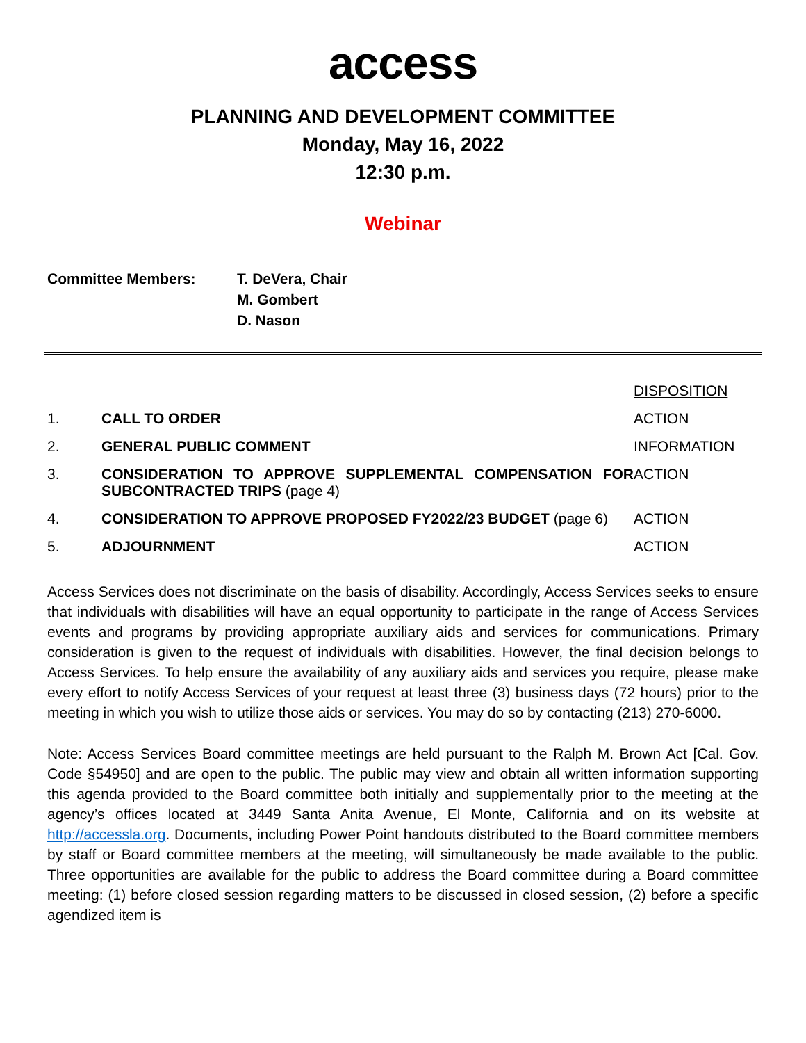access
PLANNING AND DEVELOPMENT COMMITTEE
Monday, May 16, 2022
12:30 p.m.
Webinar
Committee Members: T. DeVera, Chair
M. Gombert
D. Nason
| | | DISPOSITION |
| 1. | CALL TO ORDER | ACTION |
| 2. | GENERAL PUBLIC COMMENT | INFORMATION |
| 3. | CONSIDERATION TO APPROVE SUPPLEMENTAL COMPENSATION FOR SUBCONTRACTED TRIPS (page 4) | ACTION |
| 4. | CONSIDERATION TO APPROVE PROPOSED FY2022/23 BUDGET (page 6) | ACTION |
| 5. | ADJOURNMENT | ACTION |
Access Services does not discriminate on the basis of disability. Accordingly, Access Services seeks to ensure that individuals with disabilities will have an equal opportunity to participate in the range of Access Services events and programs by providing appropriate auxiliary aids and services for communications. Primary consideration is given to the request of individuals with disabilities. However, the final decision belongs to Access Services. To help ensure the availability of any auxiliary aids and services you require, please make every effort to notify Access Services of your request at least three (3) business days (72 hours) prior to the meeting in which you wish to utilize those aids or services. You may do so by contacting (213) 270-6000.
Note: Access Services Board committee meetings are held pursuant to the Ralph M. Brown Act [Cal. Gov. Code §54950] and are open to the public. The public may view and obtain all written information supporting this agenda provided to the Board committee both initially and supplementally prior to the meeting at the agency’s offices located at 3449 Santa Anita Avenue, El Monte, California and on its website at http://accessla.org. Documents, including Power Point handouts distributed to the Board committee members by staff or Board committee members at the meeting, will simultaneously be made available to the public. Three opportunities are available for the public to address the Board committee during a Board committee meeting: (1) before closed session regarding matters to be discussed in closed session, (2) before a specific agendized item is